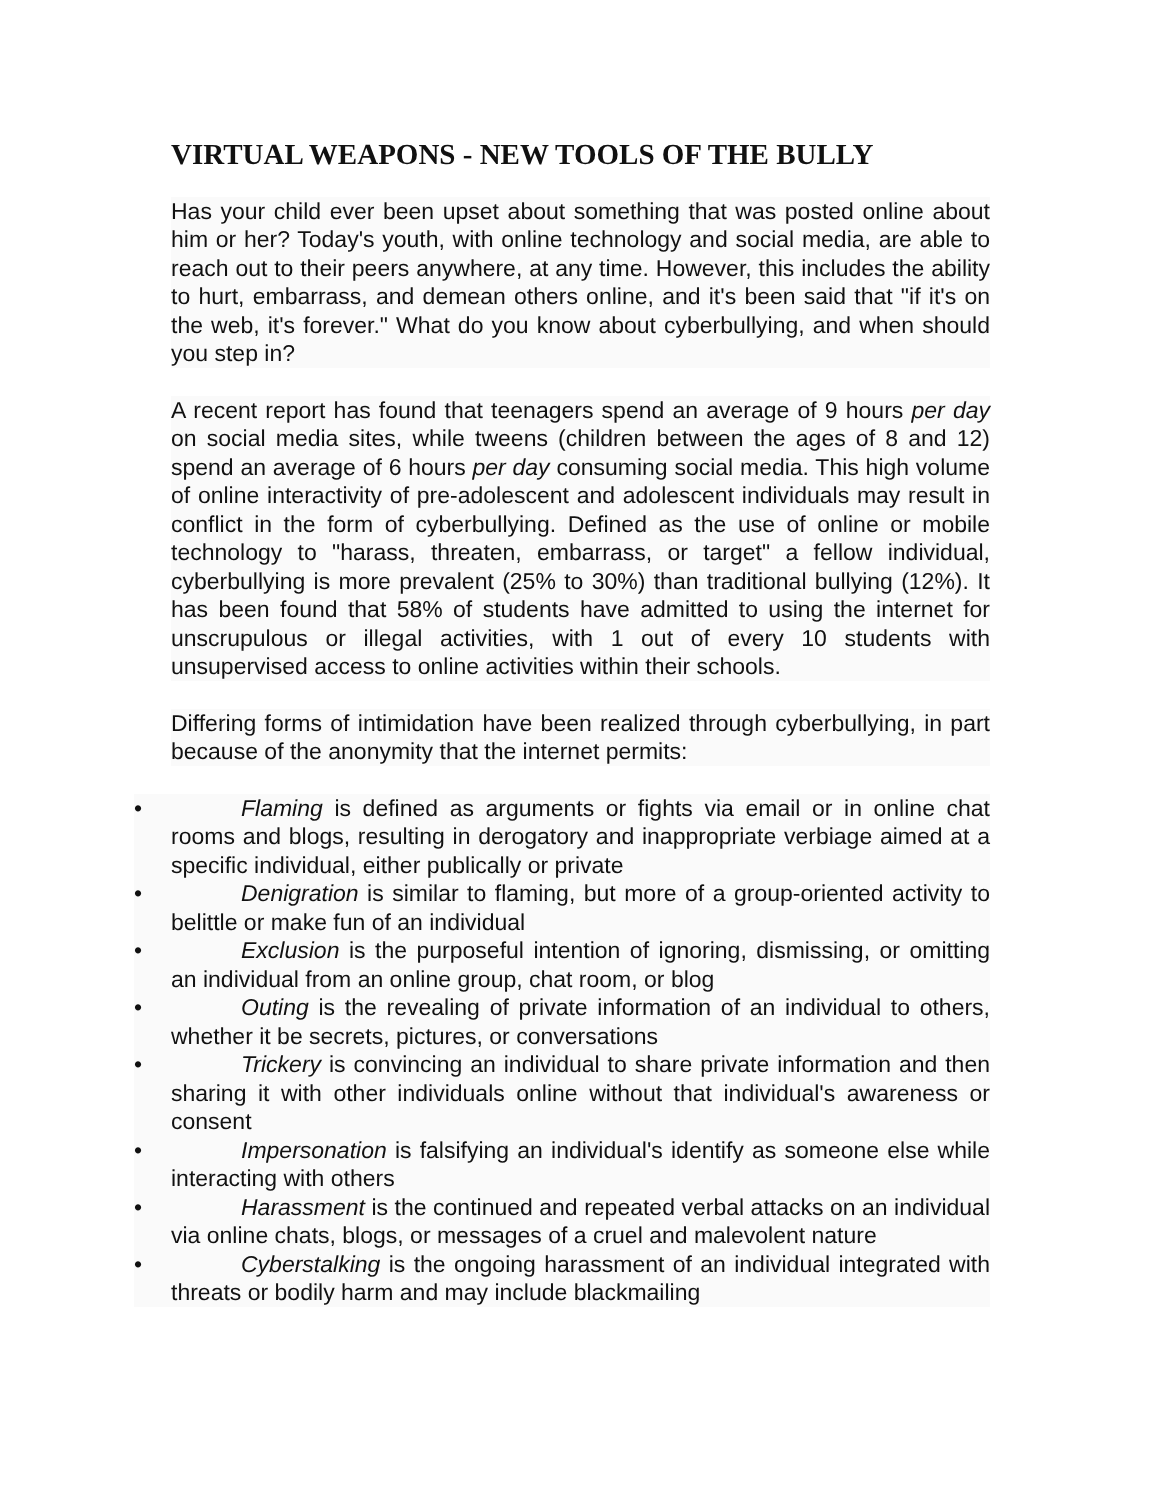VIRTUAL WEAPONS - NEW TOOLS OF THE BULLY
Has your child ever been upset about something that was posted online about him or her? Today's youth, with online technology and social media, are able to reach out to their peers anywhere, at any time. However, this includes the ability to hurt, embarrass, and demean others online, and it's been said that "if it's on the web, it's forever." What do you know about cyberbullying, and when should you step in?
A recent report has found that teenagers spend an average of 9 hours per day on social media sites, while tweens (children between the ages of 8 and 12) spend an average of 6 hours per day consuming social media. This high volume of online interactivity of pre-adolescent and adolescent individuals may result in conflict in the form of cyberbullying. Defined as the use of online or mobile technology to "harass, threaten, embarrass, or target" a fellow individual, cyberbullying is more prevalent (25% to 30%) than traditional bullying (12%). It has been found that 58% of students have admitted to using the internet for unscrupulous or illegal activities, with 1 out of every 10 students with unsupervised access to online activities within their schools.
Differing forms of intimidation have been realized through cyberbullying, in part because of the anonymity that the internet permits:
• Flaming is defined as arguments or fights via email or in online chat rooms and blogs, resulting in derogatory and inappropriate verbiage aimed at a specific individual, either publically or private
• Denigration is similar to flaming, but more of a group-oriented activity to belittle or make fun of an individual
• Exclusion is the purposeful intention of ignoring, dismissing, or omitting an individual from an online group, chat room, or blog
• Outing is the revealing of private information of an individual to others, whether it be secrets, pictures, or conversations
• Trickery is convincing an individual to share private information and then sharing it with other individuals online without that individual's awareness or consent
• Impersonation is falsifying an individual's identify as someone else while interacting with others
• Harassment is the continued and repeated verbal attacks on an individual via online chats, blogs, or messages of a cruel and malevolent nature
• Cyberstalking is the ongoing harassment of an individual integrated with threats or bodily harm and may include blackmailing